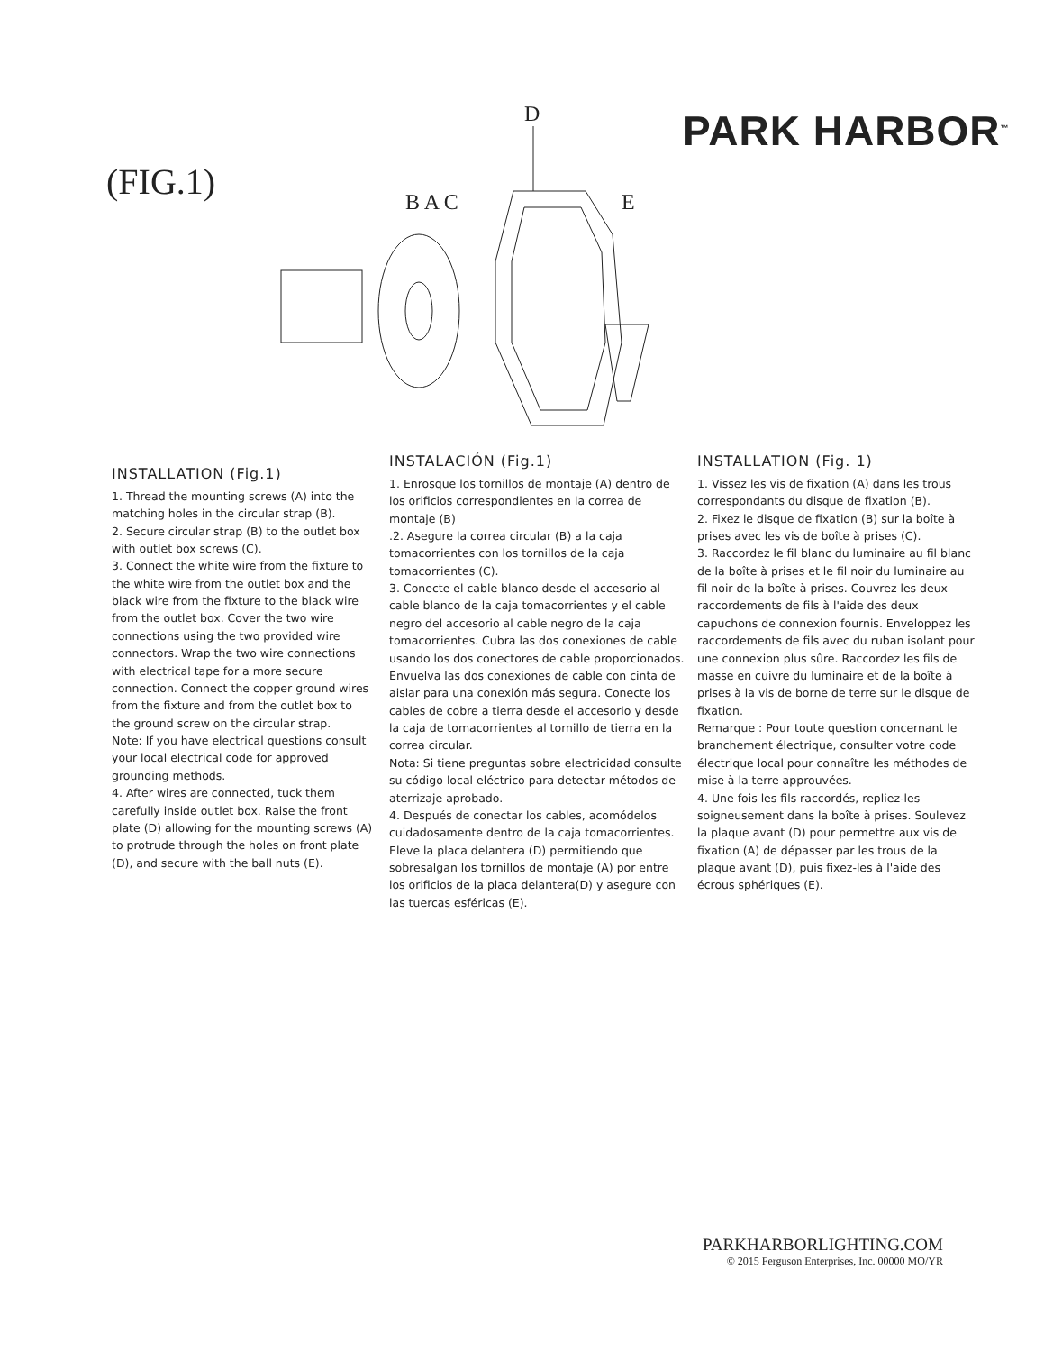PARK HARBOR<sup>™</sup>
(FIG.1)
D
B A C
E
INSTALLATION (Fig.1)
1. Thread the mounting screws (A) into the matching holes in the circular strap (B).
2. Secure circular strap (B) to the outlet box with outlet box screws (C).
3. Connect the white wire from the fixture to the white wire from the outlet box and the black wire from the fixture to the black wire from the outlet box. Cover the two wire connections using the two provided wire connectors. Wrap the two wire connections with electrical tape for a more secure connection. Connect the copper ground wires from the fixture and from the outlet box to the ground screw on the circular strap.
Note: If you have electrical questions consult your local electrical code for approved grounding methods.
4. After wires are connected, tuck them carefully inside outlet box. Raise the front plate (D) allowing for the mounting screws (A) to protrude through the holes on front plate (D), and secure with the ball nuts (E).
INSTALACIÓN (Fig.1)
1. Enrosque los tornillos de montaje (A) dentro de los orificios correspondientes en la correa de montaje (B)
.2. Asegure la correa circular (B) a la caja tomacorrientes con los tornillos de la caja tomacorrientes (C).
3. Conecte el cable blanco desde el accesorio al cable blanco de la caja tomacorrientes y el cable negro del accesorio al cable negro de la caja tomacorrientes. Cubra las dos conexiones de cable usando los dos conectores de cable proporcionados. Envuelva las dos conexiones de cable con cinta de aislar para una conexión más segura. Conecte los cables de cobre a tierra desde el accesorio y desde la caja de tomacorrientes al tornillo de tierra en la correa circular.
Nota: Si tiene preguntas sobre electricidad consulte su código local eléctrico para detectar métodos de aterrizaje aprobado.
4. Después de conectar los cables, acomódelos cuidadosamente dentro de la caja tomacorrientes. Eleve la placa delantera (D) permitiendo que sobresalgan los tornillos de montaje (A) por entre los orificios de la placa delantera(D) y asegure con las tuercas esféricas (E).
INSTALLATION (Fig. 1)
1. Vissez les vis de fixation (A) dans les trous correspondants du disque de fixation (B).
2. Fixez le disque de fixation (B) sur la boîte à prises avec les vis de boîte à prises (C).
3. Raccordez le fil blanc du luminaire au fil blanc de la boîte à prises et le fil noir du luminaire au fil noir de la boîte à prises. Couvrez les deux raccordements de fils à l'aide des deux capuchons de connexion fournis. Enveloppez les raccordements de fils avec du ruban isolant pour une connexion plus sûre. Raccordez les fils de masse en cuivre du luminaire et de la boîte à prises à la vis de borne de terre sur le disque de fixation.
Remarque : Pour toute question concernant le branchement électrique, consulter votre code électrique local pour connaître les méthodes de mise à la terre approuvées.
4. Une fois les fils raccordés, repliez-les soigneusement dans la boîte à prises. Soulevez la plaque avant (D) pour permettre aux vis de fixation (A) de dépasser par les trous de la plaque avant (D), puis fixez-les à l'aide des écrous sphériques (E).
PARKHARBORLIGHTING.COM
© 2015 Ferguson Enterprises, Inc. 00000 MO/YR